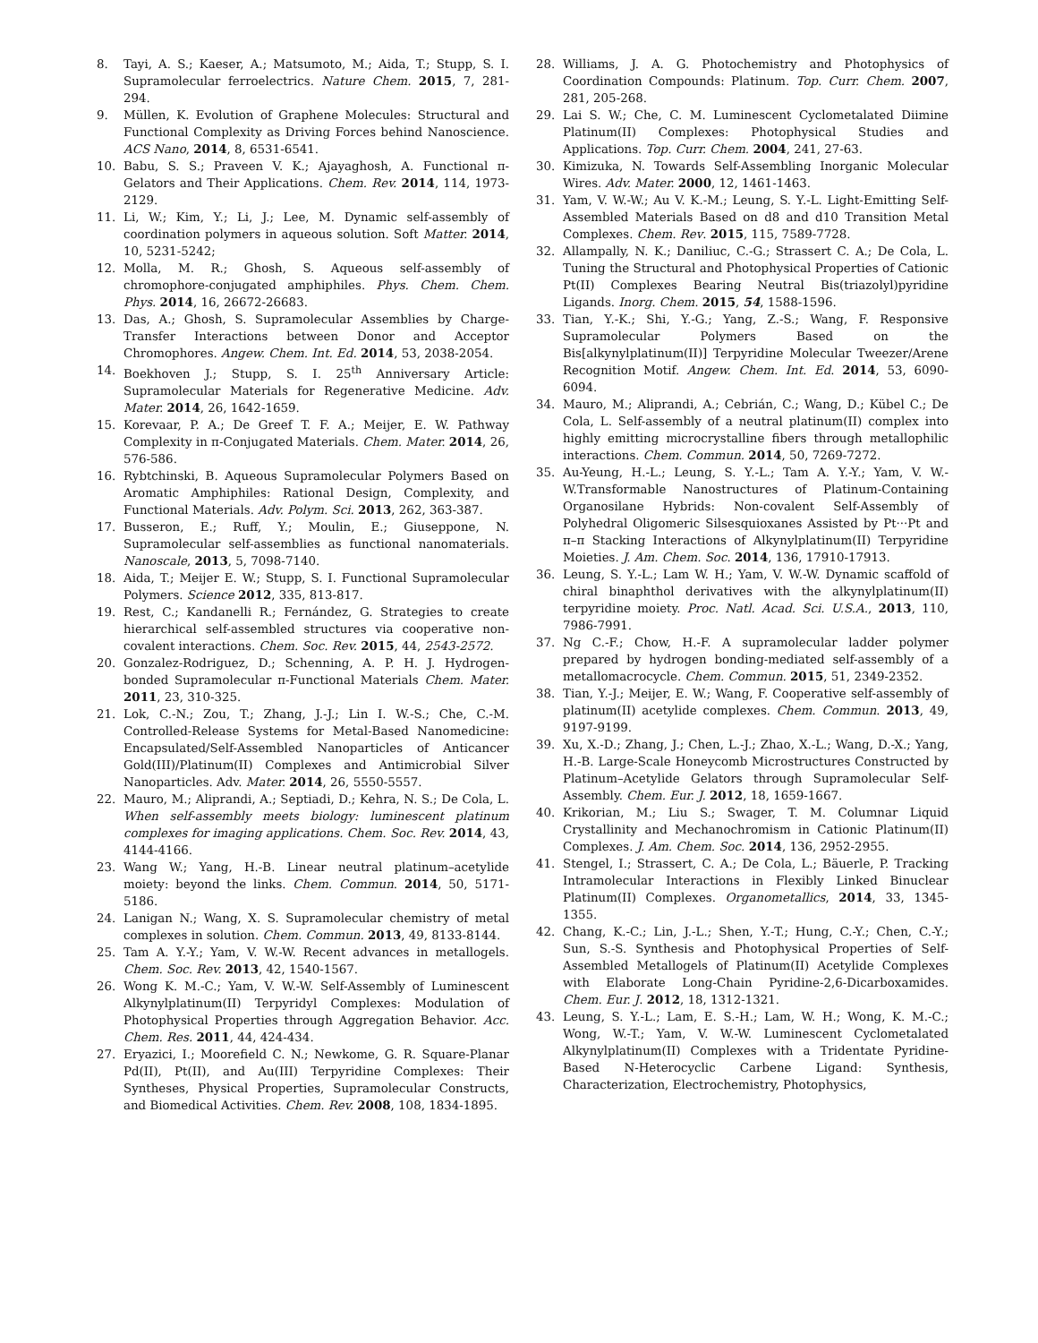8. Tayi, A. S.; Kaeser, A.; Matsumoto, M.; Aida, T.; Stupp, S. I. Supramolecular ferroelectrics. Nature Chem. 2015, 7, 281-294.
9. Müllen, K. Evolution of Graphene Molecules: Structural and Functional Complexity as Driving Forces behind Nanoscience. ACS Nano, 2014, 8, 6531-6541.
10. Babu, S. S.; Praveen V. K.; Ajayaghosh, A. Functional π-Gelators and Their Applications. Chem. Rev. 2014, 114, 1973-2129.
11. Li, W.; Kim, Y.; Li, J.; Lee, M. Dynamic self-assembly of coordination polymers in aqueous solution. Soft Matter. 2014, 10, 5231-5242;
12. Molla, M. R.; Ghosh, S. Aqueous self-assembly of chromophore-conjugated amphiphiles. Phys. Chem. Chem. Phys. 2014, 16, 26672-26683.
13. Das, A.; Ghosh, S. Supramolecular Assemblies by Charge-Transfer Interactions between Donor and Acceptor Chromophores. Angew. Chem. Int. Ed. 2014, 53, 2038-2054.
14. Boekhoven J.; Stupp, S. I. 25<sup>th</sup> Anniversary Article: Supramolecular Materials for Regenerative Medicine. Adv. Mater. 2014, 26, 1642-1659.
15. Korevaar, P. A.; De Greef T. F. A.; Meijer, E. W. Pathway Complexity in π-Conjugated Materials. Chem. Mater. 2014, 26, 576-586.
16. Rybtchinski, B. Aqueous Supramolecular Polymers Based on Aromatic Amphiphiles: Rational Design, Complexity, and Functional Materials. Adv. Polym. Sci. 2013, 262, 363-387.
17. Busseron, E.; Ruff, Y.; Moulin, E.; Giuseppone, N. Supramolecular self-assemblies as functional nanomaterials. Nanoscale, 2013, 5, 7098-7140.
18. Aida, T.; Meijer E. W.; Stupp, S. I. Functional Supramolecular Polymers. Science 2012, 335, 813-817.
19. Rest, C.; Kandanelli R.; Fernández, G. Strategies to create hierarchical self-assembled structures via cooperative non-covalent interactions. Chem. Soc. Rev. 2015, 44, 2543-2572.
20. Gonzalez-Rodriguez, D.; Schenning, A. P. H. J. Hydrogen-bonded Supramolecular π-Functional Materials Chem. Mater. 2011, 23, 310-325.
21. Lok, C.-N.; Zou, T.; Zhang, J.-J.; Lin I. W.-S.; Che, C.-M. Controlled-Release Systems for Metal-Based Nanomedicine: Encapsulated/Self-Assembled Nanoparticles of Anticancer Gold(III)/Platinum(II) Complexes and Antimicrobial Silver Nanoparticles. Adv. Mater. 2014, 26, 5550-5557.
22. Mauro, M.; Aliprandi, A.; Septiadi, D.; Kehra, N. S.; De Cola, L. When self-assembly meets biology: luminescent platinum complexes for imaging applications. Chem. Soc. Rev. 2014, 43, 4144-4166.
23. Wang W.; Yang, H.-B. Linear neutral platinum–acetylide moiety: beyond the links. Chem. Commun. 2014, 50, 5171-5186.
24. Lanigan N.; Wang, X. S. Supramolecular chemistry of metal complexes in solution. Chem. Commun. 2013, 49, 8133-8144.
25. Tam A. Y.-Y.; Yam, V. W.-W. Recent advances in metallogels. Chem. Soc. Rev. 2013, 42, 1540-1567.
26. Wong K. M.-C.; Yam, V. W.-W. Self-Assembly of Luminescent Alkynylplatinum(II) Terpyridyl Complexes: Modulation of Photophysical Properties through Aggregation Behavior. Acc. Chem. Res. 2011, 44, 424-434.
27. Eryazici, I.; Moorefield C. N.; Newkome, G. R. Square-Planar Pd(II), Pt(II), and Au(III) Terpyridine Complexes: Their Syntheses, Physical Properties, Supramolecular Constructs, and Biomedical Activities. Chem. Rev. 2008, 108, 1834-1895.
28. Williams, J. A. G. Photochemistry and Photophysics of Coordination Compounds: Platinum. Top. Curr. Chem. 2007, 281, 205-268.
29. Lai S. W.; Che, C. M. Luminescent Cyclometalated Diimine Platinum(II) Complexes: Photophysical Studies and Applications. Top. Curr. Chem. 2004, 241, 27-63.
30. Kimizuka, N. Towards Self-Assembling Inorganic Molecular Wires. Adv. Mater. 2000, 12, 1461-1463.
31. Yam, V. W.-W.; Au V. K.-M.; Leung, S. Y.-L. Light-Emitting Self-Assembled Materials Based on d8 and d10 Transition Metal Complexes. Chem. Rev. 2015, 115, 7589-7728.
32. Allampally, N. K.; Daniliuc, C.-G.; Strassert C. A.; De Cola, L. Tuning the Structural and Photophysical Properties of Cationic Pt(II) Complexes Bearing Neutral Bis(triazolyl)pyridine Ligands. Inorg. Chem. 2015, 54, 1588-1596.
33. Tian, Y.-K.; Shi, Y.-G.; Yang, Z.-S.; Wang, F. Responsive Supramolecular Polymers Based on the Bis[alkynylplatinum(II)] Terpyridine Molecular Tweezer/Arene Recognition Motif. Angew. Chem. Int. Ed. 2014, 53, 6090-6094.
34. Mauro, M.; Aliprandi, A.; Cebrián, C.; Wang, D.; Kübel C.; De Cola, L. Self-assembly of a neutral platinum(II) complex into highly emitting microcrystalline fibers through metallophilic interactions. Chem. Commun. 2014, 50, 7269-7272.
35. Au-Yeung, H.-L.; Leung, S. Y.-L.; Tam A. Y.-Y.; Yam, V. W.-W.Transformable Nanostructures of Platinum-Containing Organosilane Hybrids: Non-covalent Self-Assembly of Polyhedral Oligomeric Silsesquioxanes Assisted by Pt···Pt and π–π Stacking Interactions of Alkynylplatinum(II) Terpyridine Moieties. J. Am. Chem. Soc. 2014, 136, 17910-17913.
36. Leung, S. Y.-L.; Lam W. H.; Yam, V. W.-W. Dynamic scaffold of chiral binaphthol derivatives with the alkynylplatinum(II) terpyridine moiety. Proc. Natl. Acad. Sci. U.S.A., 2013, 110, 7986-7991.
37. Ng C.-F.; Chow, H.-F. A supramolecular ladder polymer prepared by hydrogen bonding-mediated self-assembly of a metallomacrocycle. Chem. Commun. 2015, 51, 2349-2352.
38. Tian, Y.-J.; Meijer, E. W.; Wang, F. Cooperative self-assembly of platinum(II) acetylide complexes. Chem. Commun. 2013, 49, 9197-9199.
39. Xu, X.-D.; Zhang, J.; Chen, L.-J.; Zhao, X.-L.; Wang, D.-X.; Yang, H.-B. Large-Scale Honeycomb Microstructures Constructed by Platinum–Acetylide Gelators through Supramolecular Self-Assembly. Chem. Eur. J. 2012, 18, 1659-1667.
40. Krikorian, M.; Liu S.; Swager, T. M. Columnar Liquid Crystallinity and Mechanochromism in Cationic Platinum(II) Complexes. J. Am. Chem. Soc. 2014, 136, 2952-2955.
41. Stengel, I.; Strassert, C. A.; De Cola, L.; Bäuerle, P. Tracking Intramolecular Interactions in Flexibly Linked Binuclear Platinum(II) Complexes. Organometallics, 2014, 33, 1345-1355.
42. Chang, K.-C.; Lin, J.-L.; Shen, Y.-T.; Hung, C.-Y.; Chen, C.-Y.; Sun, S.-S. Synthesis and Photophysical Properties of Self-Assembled Metallogels of Platinum(II) Acetylide Complexes with Elaborate Long-Chain Pyridine-2,6-Dicarboxamides. Chem. Eur. J. 2012, 18, 1312-1321.
43. Leung, S. Y.-L.; Lam, E. S.-H.; Lam, W. H.; Wong, K. M.-C.; Wong, W.-T.; Yam, V. W.-W. Luminescent Cyclometalated Alkynylplatinum(II) Complexes with a Tridentate Pyridine-Based N-Heterocyclic Carbene Ligand: Synthesis, Characterization, Electrochemistry, Photophysics,